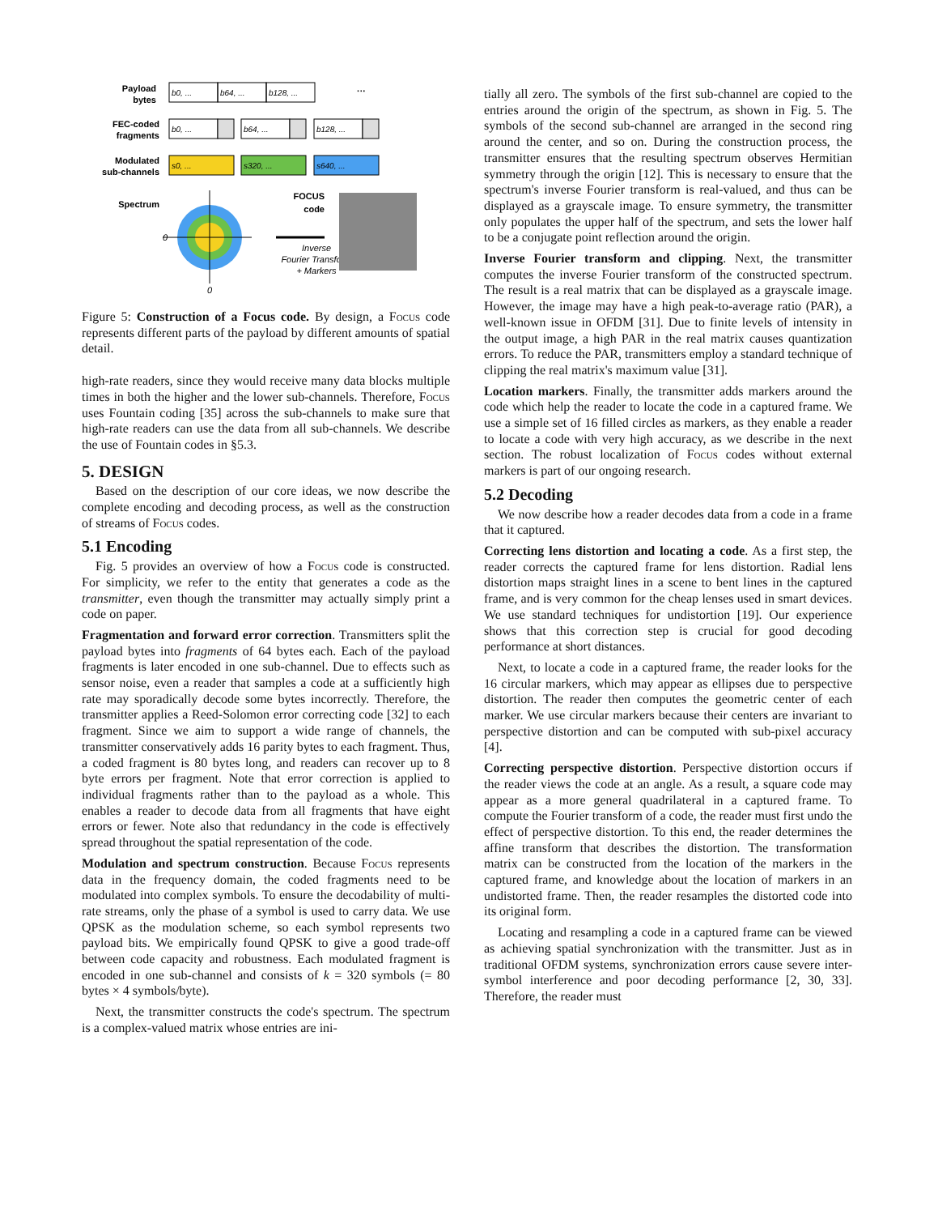Payload
bytes
FEC-coded
fragments
Modulated
sub-channels
Spectrum
FOCUS
code
b0, ...
b64, ...
b128, ...
b0, ...
b64, ...
b128, ...
s0, ...
s320, ...
s640, ...
0
0
Inverse
Fourier Transform
+ Markers
···
Figure 5: Construction of a Focus code. By design, a Focus code represents different parts of the payload by different amounts of spatial detail.
high-rate readers, since they would receive many data blocks multiple times in both the higher and the lower sub-channels. Therefore, Focus uses Fountain coding [35] across the sub-channels to make sure that high-rate readers can use the data from all sub-channels. We describe the use of Fountain codes in §5.3.
5. DESIGN
Based on the description of our core ideas, we now describe the complete encoding and decoding process, as well as the construction of streams of Focus codes.
5.1 Encoding
Fig. 5 provides an overview of how a Focus code is constructed. For simplicity, we refer to the entity that generates a code as the transmitter, even though the transmitter may actually simply print a code on paper.
Fragmentation and forward error correction. Transmitters split the payload bytes into fragments of 64 bytes each. Each of the payload fragments is later encoded in one sub-channel. Due to effects such as sensor noise, even a reader that samples a code at a sufficiently high rate may sporadically decode some bytes incorrectly. Therefore, the transmitter applies a Reed-Solomon error correcting code [32] to each fragment. Since we aim to support a wide range of channels, the transmitter conservatively adds 16 parity bytes to each fragment. Thus, a coded fragment is 80 bytes long, and readers can recover up to 8 byte errors per fragment. Note that error correction is applied to individual fragments rather than to the payload as a whole. This enables a reader to decode data from all fragments that have eight errors or fewer. Note also that redundancy in the code is effectively spread throughout the spatial representation of the code.
Modulation and spectrum construction. Because Focus represents data in the frequency domain, the coded fragments need to be modulated into complex symbols. To ensure the decodability of multi-rate streams, only the phase of a symbol is used to carry data. We use QPSK as the modulation scheme, so each symbol represents two payload bits. We empirically found QPSK to give a good trade-off between code capacity and robustness. Each modulated fragment is encoded in one sub-channel and consists of k = 320 symbols (= 80 bytes × 4 symbols/byte).
Next, the transmitter constructs the code's spectrum. The spectrum is a complex-valued matrix whose entries are ini-
tially all zero. The symbols of the first sub-channel are copied to the entries around the origin of the spectrum, as shown in Fig. 5. The symbols of the second sub-channel are arranged in the second ring around the center, and so on. During the construction process, the transmitter ensures that the resulting spectrum observes Hermitian symmetry through the origin [12]. This is necessary to ensure that the spectrum's inverse Fourier transform is real-valued, and thus can be displayed as a grayscale image. To ensure symmetry, the transmitter only populates the upper half of the spectrum, and sets the lower half to be a conjugate point reflection around the origin.
Inverse Fourier transform and clipping. Next, the transmitter computes the inverse Fourier transform of the constructed spectrum. The result is a real matrix that can be displayed as a grayscale image. However, the image may have a high peak-to-average ratio (PAR), a well-known issue in OFDM [31]. Due to finite levels of intensity in the output image, a high PAR in the real matrix causes quantization errors. To reduce the PAR, transmitters employ a standard technique of clipping the real matrix's maximum value [31].
Location markers. Finally, the transmitter adds markers around the code which help the reader to locate the code in a captured frame. We use a simple set of 16 filled circles as markers, as they enable a reader to locate a code with very high accuracy, as we describe in the next section. The robust localization of Focus codes without external markers is part of our ongoing research.
5.2 Decoding
We now describe how a reader decodes data from a code in a frame that it captured.
Correcting lens distortion and locating a code. As a first step, the reader corrects the captured frame for lens distortion. Radial lens distortion maps straight lines in a scene to bent lines in the captured frame, and is very common for the cheap lenses used in smart devices. We use standard techniques for undistortion [19]. Our experience shows that this correction step is crucial for good decoding performance at short distances.
Next, to locate a code in a captured frame, the reader looks for the 16 circular markers, which may appear as ellipses due to perspective distortion. The reader then computes the geometric center of each marker. We use circular markers because their centers are invariant to perspective distortion and can be computed with sub-pixel accuracy [4].
Correcting perspective distortion. Perspective distortion occurs if the reader views the code at an angle. As a result, a square code may appear as a more general quadrilateral in a captured frame. To compute the Fourier transform of a code, the reader must first undo the effect of perspective distortion. To this end, the reader determines the affine transform that describes the distortion. The transformation matrix can be constructed from the location of the markers in the captured frame, and knowledge about the location of markers in an undistorted frame. Then, the reader resamples the distorted code into its original form.
Locating and resampling a code in a captured frame can be viewed as achieving spatial synchronization with the transmitter. Just as in traditional OFDM systems, synchronization errors cause severe inter-symbol interference and poor decoding performance [2, 30, 33]. Therefore, the reader must